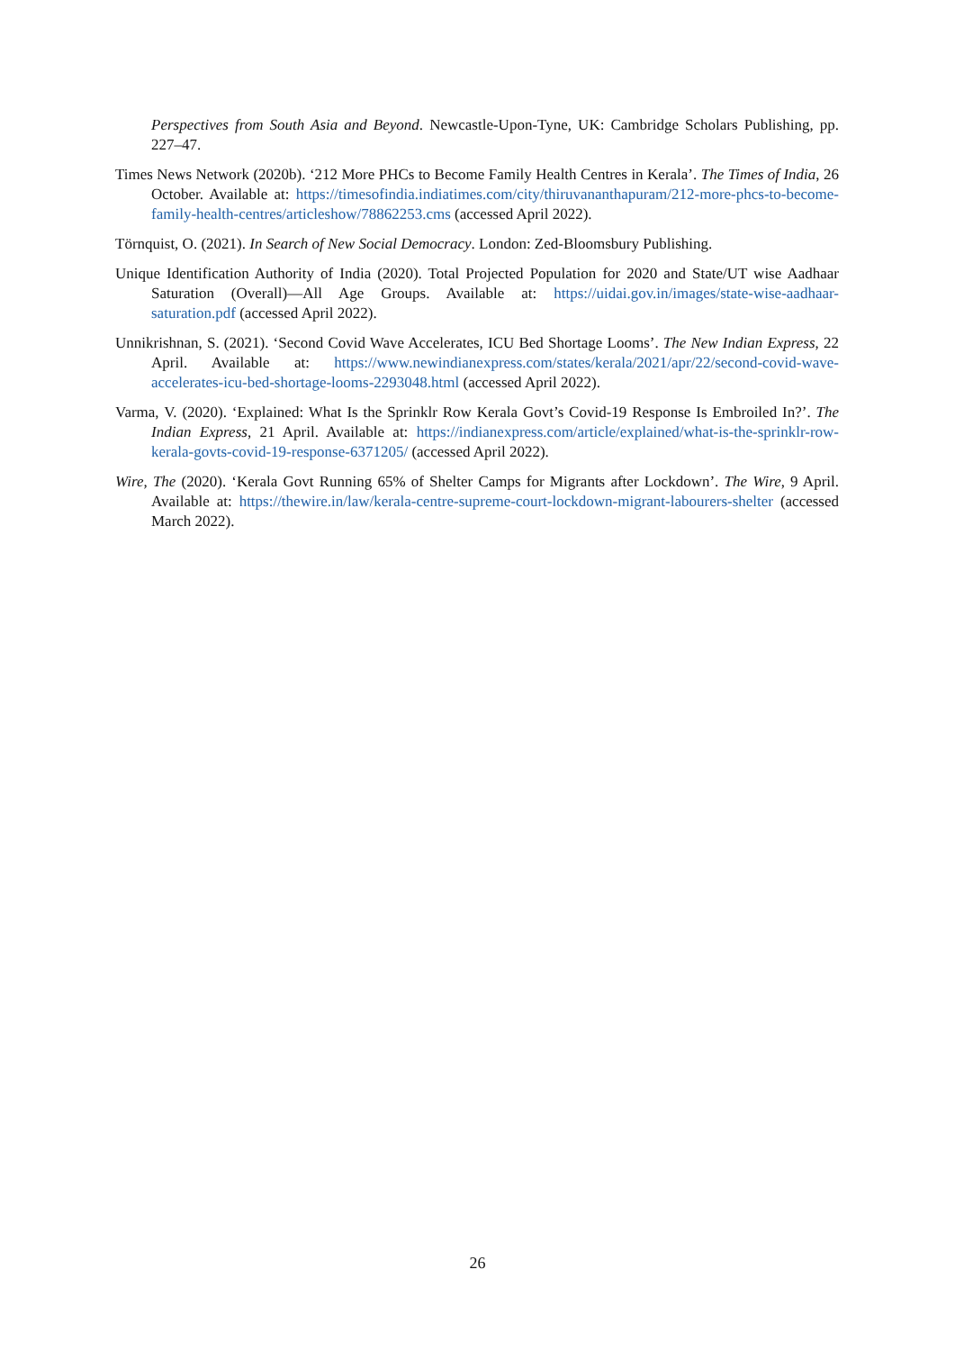Perspectives from South Asia and Beyond. Newcastle-Upon-Tyne, UK: Cambridge Scholars Publishing, pp. 227–47.
Times News Network (2020b). ‘212 More PHCs to Become Family Health Centres in Kerala’. The Times of India, 26 October. Available at: https://timesofindia.indiatimes.com/city/thiruvananthapuram/212-more-phcs-to-become-family-health-centres/articleshow/78862253.cms (accessed April 2022).
Törnquist, O. (2021). In Search of New Social Democracy. London: Zed-Bloomsbury Publishing.
Unique Identification Authority of India (2020). Total Projected Population for 2020 and State/UT wise Aadhaar Saturation (Overall)—All Age Groups. Available at: https://uidai.gov.in/images/state-wise-aadhaar-saturation.pdf (accessed April 2022).
Unnikrishnan, S. (2021). ‘Second Covid Wave Accelerates, ICU Bed Shortage Looms’. The New Indian Express, 22 April. Available at: https://www.newindianexpress.com/states/kerala/2021/apr/22/second-covid-wave-accelerates-icu-bed-shortage-looms-2293048.html (accessed April 2022).
Varma, V. (2020). ‘Explained: What Is the Sprinklr Row Kerala Govt’s Covid-19 Response Is Embroiled In?’. The Indian Express, 21 April. Available at: https://indianexpress.com/article/explained/what-is-the-sprinklr-row-kerala-govts-covid-19-response-6371205/ (accessed April 2022).
Wire, The (2020). ‘Kerala Govt Running 65% of Shelter Camps for Migrants after Lockdown’. The Wire, 9 April. Available at: https://thewire.in/law/kerala-centre-supreme-court-lockdown-migrant-labourers-shelter (accessed March 2022).
26